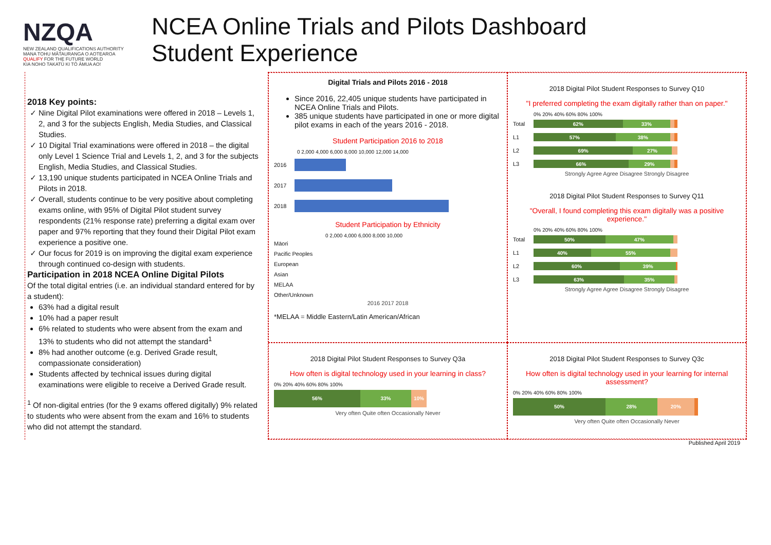NZQA
NEW ZEALAND QUALIFICATIONS AUTHORITY
MANA TOHU MĀTAURANGA O AOTEAROA
QUALIFY FOR THE FUTURE WORLD
KIA NOHO TAKATŪ KI TŌ ĀMUA AO!
NCEA Online Trials and Pilots Dashboard
Student Experience
2018 Key points:
Nine Digital Pilot examinations were offered in 2018 – Levels 1, 2, and 3 for the subjects English, Media Studies, and Classical Studies.
10 Digital Trial examinations were offered in 2018 – the digital only Level 1 Science Trial and Levels 1, 2, and 3 for the subjects English, Media Studies, and Classical Studies.
13,190 unique students participated in NCEA Online Trials and Pilots in 2018.
Overall, students continue to be very positive about completing exams online, with 95% of Digital Pilot student survey respondents (21% response rate) preferring a digital exam over paper and 97% reporting that they found their Digital Pilot exam experience a positive one.
Our focus for 2019 is on improving the digital exam experience through continued co-design with students.
Participation in 2018 NCEA Online Digital Pilots
Of the total digital entries (i.e. an individual standard entered for by a student):
63% had a digital result
10% had a paper result
6% related to students who were absent from the exam and 13% to students who did not attempt the standard<sup>1</sup>
8% had another outcome (e.g. Derived Grade result, compassionate consideration)
Students affected by technical issues during digital examinations were eligible to receive a Derived Grade result.
<sup>1</sup> Of non-digital entries (for the 9 exams offered digitally) 9% related to students who were absent from the exam and 16% to students who did not attempt the standard.
Digital Trials and Pilots 2016 - 2018
Since 2016, 22,405 unique students have participated in NCEA Online Trials and Pilots.
385 unique students have participated in one or more digital pilot exams in each of the years 2016 - 2018.
Student Participation 2016 to 2018
0 2,000 4,000 6,000 8,000 10,000 12,000 14,000
2016
2017
2018
Student Participation by Ethnicity
0 2,000 4,000 6,000 8,000 10,000
Māori
Pacific Peoples
European
Asian
MELAA
Other/Unknown
2016 2017 2018
*MELAA = Middle Eastern/Latin American/African
2018 Digital Pilot Student Responses to Survey Q10
"I preferred completing the exam digitally rather than on paper."
0% 20% 40% 60% 80% 100%
Total
62% 33%
L1
57% 38%
L2
69% 27%
L3
66% 29%
Strongly Agree Agree Disagree Strongly Disagree
2018 Digital Pilot Student Responses to Survey Q11
"Overall, I found completing this exam digitally was a positive experience."
0% 20% 40% 60% 80% 100%
Total
50% 47%
L1
40% 55%
L2
60% 39%
L3
63% 35%
Strongly Agree Agree Disagree Strongly Disagree
2018 Digital Pilot Student Responses to Survey Q3a
How often is digital technology used in your learning in class?
0% 20% 40% 60% 80% 100%
56% 33% 10%
Very often Quite often Occasionally Never
2018 Digital Pilot Student Responses to Survey Q3c
How often is digital technology used in your learning for internal assessment?
0% 20% 40% 60% 80% 100%
50% 28% 20%
Very often Quite often Occasionally Never
Published April 2019